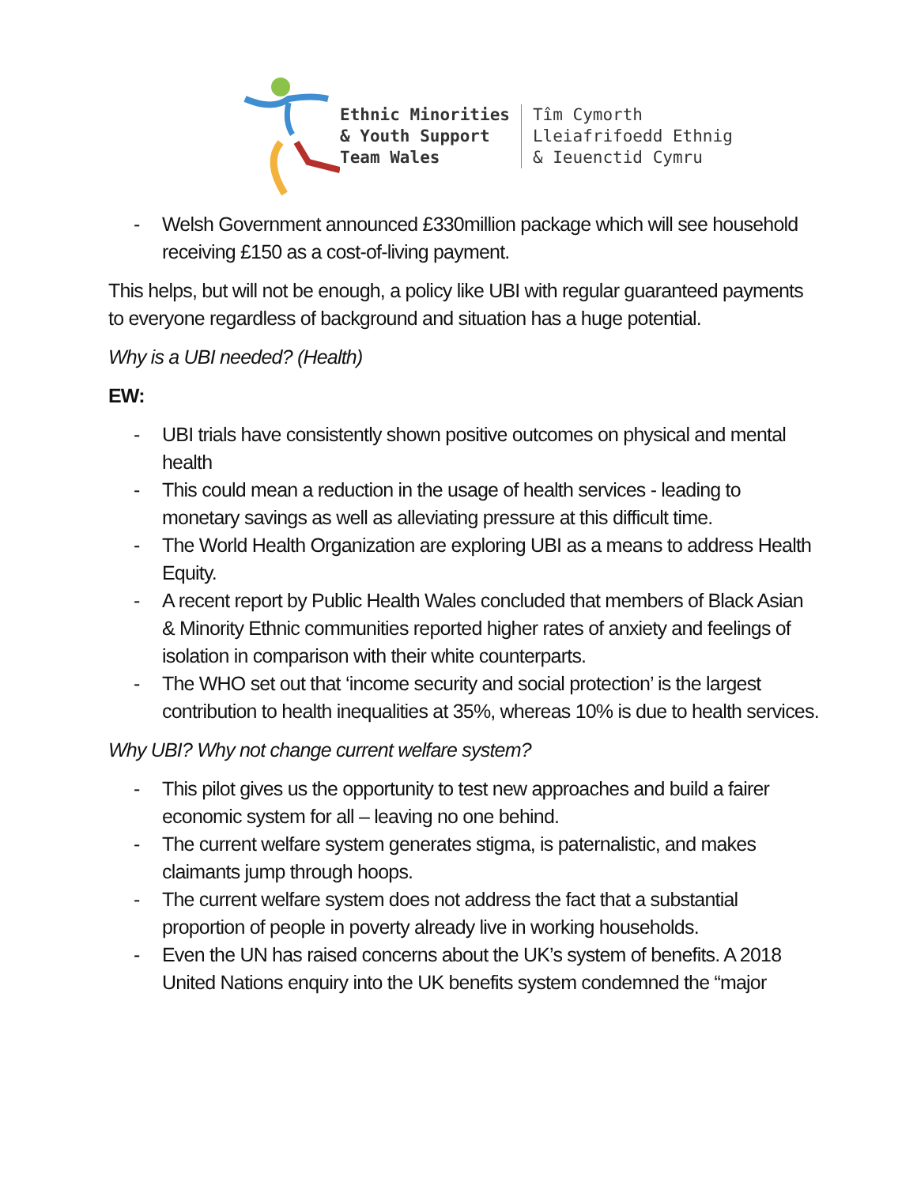Ethnic Minorities
& Youth Support
Team Wales
Tîm Cymorth
Lleiafrifoedd Ethnig
& Ieuenctid Cymru
- Welsh Government announced £330million package which will see household receiving £150 as a cost-of-living payment.
This helps, but will not be enough, a policy like UBI with regular guaranteed payments to everyone regardless of background and situation has a huge potential.
Why is a UBI needed? (Health)
EW:
- UBI trials have consistently shown positive outcomes on physical and mental health
- This could mean a reduction in the usage of health services - leading to monetary savings as well as alleviating pressure at this difficult time.
- The World Health Organization are exploring UBI as a means to address Health Equity.
- A recent report by Public Health Wales concluded that members of Black Asian & Minority Ethnic communities reported higher rates of anxiety and feelings of isolation in comparison with their white counterparts.
- The WHO set out that ‘income security and social protection’ is the largest contribution to health inequalities at 35%, whereas 10% is due to health services.
Why UBI? Why not change current welfare system?
- This pilot gives us the opportunity to test new approaches and build a fairer economic system for all – leaving no one behind.
- The current welfare system generates stigma, is paternalistic, and makes claimants jump through hoops.
- The current welfare system does not address the fact that a substantial proportion of people in poverty already live in working households.
- Even the UN has raised concerns about the UK’s system of benefits. A 2018 United Nations enquiry into the UK benefits system condemned the “major